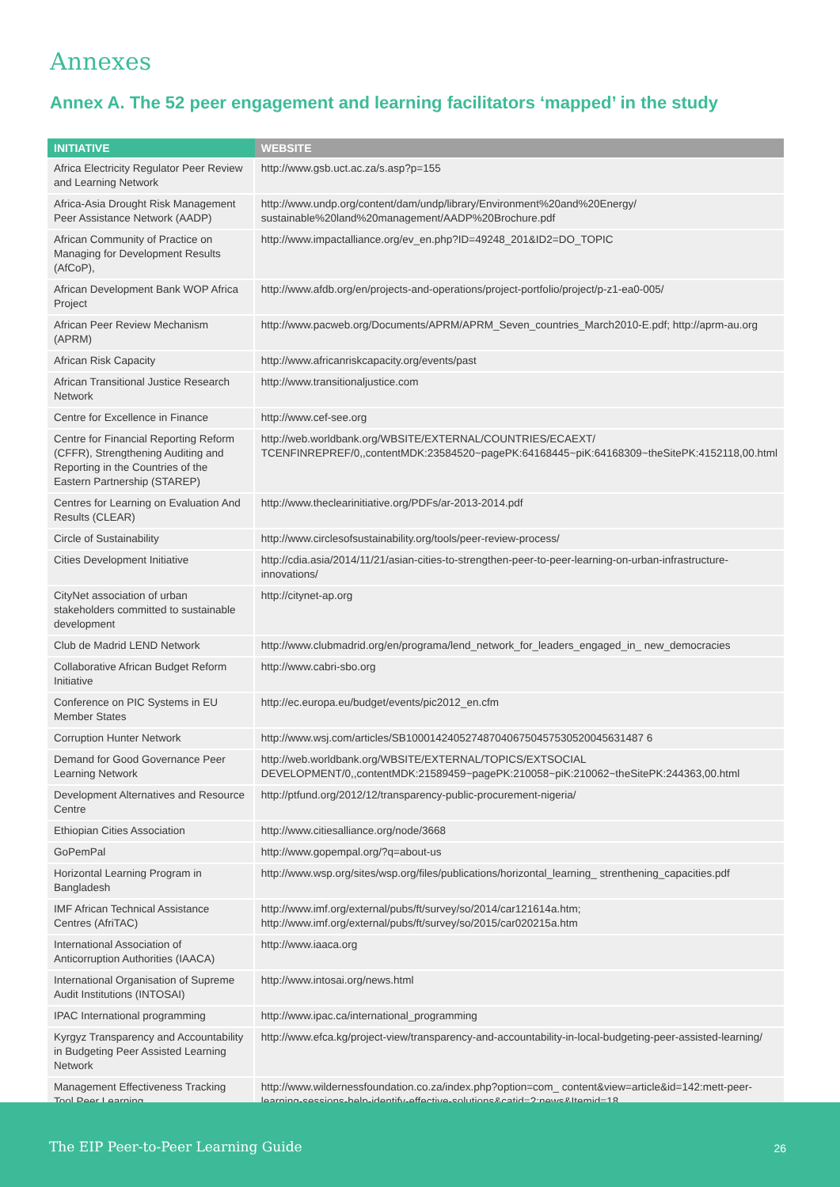Annexes
Annex A. The 52 peer engagement and learning facilitators ‘mapped’ in the study
| INITIATIVE | WEBSITE |
| --- | --- |
| Africa Electricity Regulator Peer Review and Learning Network | http://www.gsb.uct.ac.za/s.asp?p=155 |
| Africa-Asia Drought Risk Management Peer Assistance Network (AADP) | http://www.undp.org/content/dam/undp/library/Environment%20and%20Energy/ sustainable%20land%20management/AADP%20Brochure.pdf |
| African Community of Practice on Managing for Development Results (AfCoP), | http://www.impactalliance.org/ev_en.php?ID=49248_201&ID2=DO_TOPIC |
| African Development Bank WOP Africa Project | http://www.afdb.org/en/projects-and-operations/project-portfolio/project/p-z1-ea0-005/ |
| African Peer Review Mechanism (APRM) | http://www.pacweb.org/Documents/APRM/APRM_Seven_countries_March2010-E.pdf; http://aprm-au.org |
| African Risk Capacity | http://www.africanriskcapacity.org/events/past |
| African Transitional Justice Research Network | http://www.transitionaljustice.com |
| Centre for Excellence in Finance | http://www.cef-see.org |
| Centre for Financial Reporting Reform (CFFR), Strengthening Auditing and Reporting in the Countries of the Eastern Partnership (STAREP) | http://web.worldbank.org/WBSITE/EXTERNAL/COUNTRIES/ECAEXT/ TCENFINREPREF/0,,contentMDK:23584520~pagePK:64168445~piK:64168309~theSitePK:4152118,00.html |
| Centres for Learning on Evaluation And Results (CLEAR) | http://www.theclearinitiative.org/PDFs/ar-2013-2014.pdf |
| Circle of Sustainability | http://www.circlesofsustainability.org/tools/peer-review-process/ |
| Cities Development Initiative | http://cdia.asia/2014/11/21/asian-cities-to-strengthen-peer-to-peer-learning-on-urban-infrastructure-innovations/ |
| CityNet association of urban stakeholders committed to sustainable development | http://citynet-ap.org |
| Club de Madrid LEND Network | http://www.clubmadrid.org/en/programa/lend_network_for_leaders_engaged_in_ new_democracies |
| Collaborative African Budget Reform Initiative | http://www.cabri-sbo.org |
| Conference on PIC Systems in EU Member States | http://ec.europa.eu/budget/events/pic2012_en.cfm |
| Corruption Hunter Network | http://www.wsj.com/articles/SB1000142405274870406750457530520045631487 6 |
| Demand for Good Governance Peer Learning Network | http://web.worldbank.org/WBSITE/EXTERNAL/TOPICS/EXTSOCIAL DEVELOPMENT/0,,contentMDK:21589459~pagePK:210058~piK:210062~theSitePK:244363,00.html |
| Development Alternatives and Resource Centre | http://ptfund.org/2012/12/transparency-public-procurement-nigeria/ |
| Ethiopian Cities Association | http://www.citiesalliance.org/node/3668 |
| GoPemPal | http://www.gopempal.org/?q=about-us |
| Horizontal Learning Program in Bangladesh | http://www.wsp.org/sites/wsp.org/files/publications/horizontal_learning_ strenthening_capacities.pdf |
| IMF African Technical Assistance Centres (AfriTAC) | http://www.imf.org/external/pubs/ft/survey/so/2014/car121614a.htm; http://www.imf.org/external/pubs/ft/survey/so/2015/car020215a.htm |
| International Association of Anticorruption Authorities (IAACA) | http://www.iaaca.org |
| International Organisation of Supreme Audit Institutions (INTOSAI) | http://www.intosai.org/news.html |
| IPAC International programming | http://www.ipac.ca/international_programming |
| Kyrgyz Transparency and Accountability in Budgeting Peer Assisted Learning Network | http://www.efca.kg/project-view/transparency-and-accountability-in-local-budgeting-peer-assisted-learning/ |
| Management Effectiveness Tracking Tool Peer Learning | http://www.wildernessfoundation.co.za/index.php?option=com_ content&view=article&id=142:mett-peer-learning-sessions-help-identify-effective-solutions&catid=2:news&Itemid=18 |
The EIP Peer-to-Peer Learning Guide 26